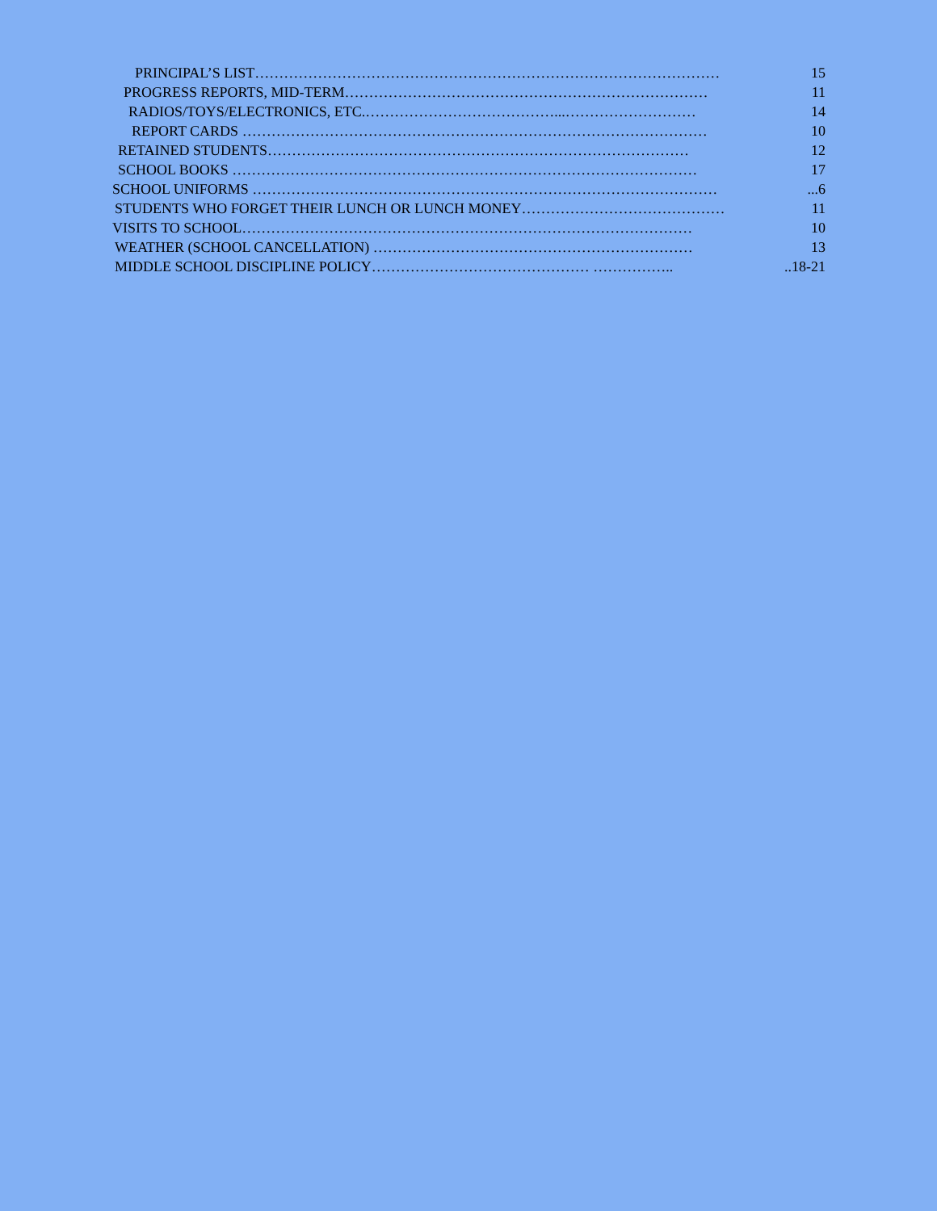PRINCIPAL’S LIST…………………………………………………………………………………… 15
PROGRESS REPORTS, MID-TERM………………………………………………………………… 11
RADIOS/TOYS/ELECTRONICS, ETC.…………………………………...……………………… 14
REPORT CARDS …………………………………………………………………………………… 10
RETAINED STUDENTS…………………………………………………………………………… 12
SCHOOL BOOKS …………………………………………………………………………………… 17
SCHOOL UNIFORMS ……………………………………………………………………………………...6
STUDENTS WHO FORGET THEIR LUNCH OR LUNCH MONEY…………………………………… 11
VISITS TO SCHOOL………………………………………………………………………………… 10
WEATHER (SCHOOL CANCELLATION) ………………………………………………………… 13
MIDDLE SCHOOL DISCIPLINE POLICY……………………………………… ……………....18-21